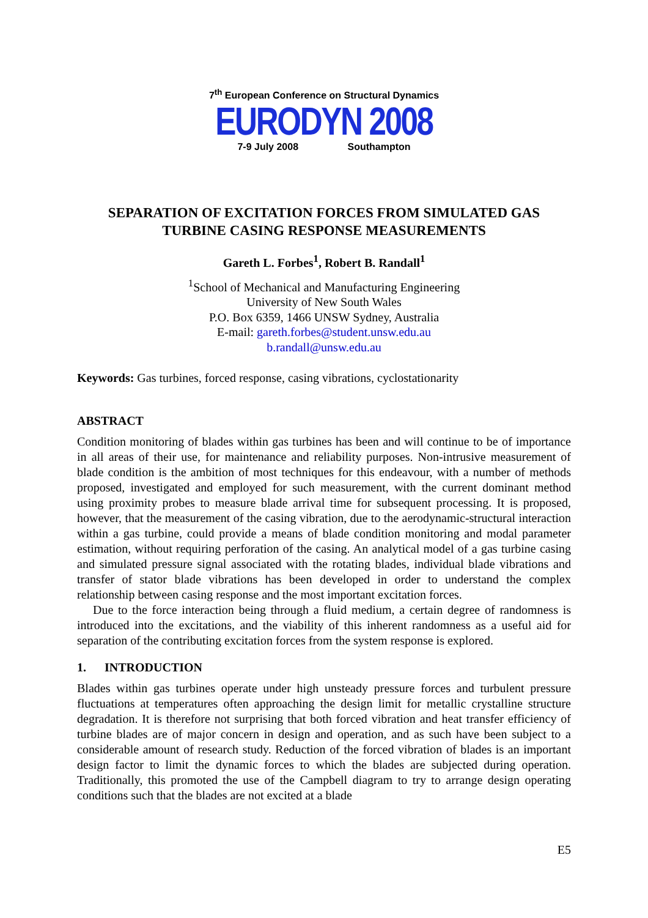7<sup>th</sup> European Conference on Structural Dynamics
EURODYN 2008
7-9 July 2008 Southampton
SEPARATION OF EXCITATION FORCES FROM SIMULATED GAS
TURBINE CASING RESPONSE MEASUREMENTS
Gareth L. Forbes<sup>1</sup>, Robert B. Randall<sup>1</sup>
<sup>1</sup> School of Mechanical and Manufacturing Engineering
University of New South Wales
P.O. Box 6359, 1466 UNSW Sydney, Australia
E-mail: gareth.forbes@student.unsw.edu.au
b.randall@unsw.edu.au
Keywords: Gas turbines, forced response, casing vibrations, cyclostationarity
ABSTRACT
Condition monitoring of blades within gas turbines has been and will continue to be of importance in all areas of their use, for maintenance and reliability purposes. Non-intrusive measurement of blade condition is the ambition of most techniques for this endeavour, with a number of methods proposed, investigated and employed for such measurement, with the current dominant method using proximity probes to measure blade arrival time for subsequent processing. It is proposed, however, that the measurement of the casing vibration, due to the aerodynamic-structural interaction within a gas turbine, could provide a means of blade condition monitoring and modal parameter estimation, without requiring perforation of the casing. An analytical model of a gas turbine casing and simulated pressure signal associated with the rotating blades, individual blade vibrations and transfer of stator blade vibrations has been developed in order to understand the complex relationship between casing response and the most important excitation forces.
Due to the force interaction being through a fluid medium, a certain degree of randomness is introduced into the excitations, and the viability of this inherent randomness as a useful aid for separation of the contributing excitation forces from the system response is explored.
1. INTRODUCTION
Blades within gas turbines operate under high unsteady pressure forces and turbulent pressure fluctuations at temperatures often approaching the design limit for metallic crystalline structure degradation. It is therefore not surprising that both forced vibration and heat transfer efficiency of turbine blades are of major concern in design and operation, and as such have been subject to a considerable amount of research study. Reduction of the forced vibration of blades is an important design factor to limit the dynamic forces to which the blades are subjected during operation. Traditionally, this promoted the use of the Campbell diagram to try to arrange design operating conditions such that the blades are not excited at a blade
E5